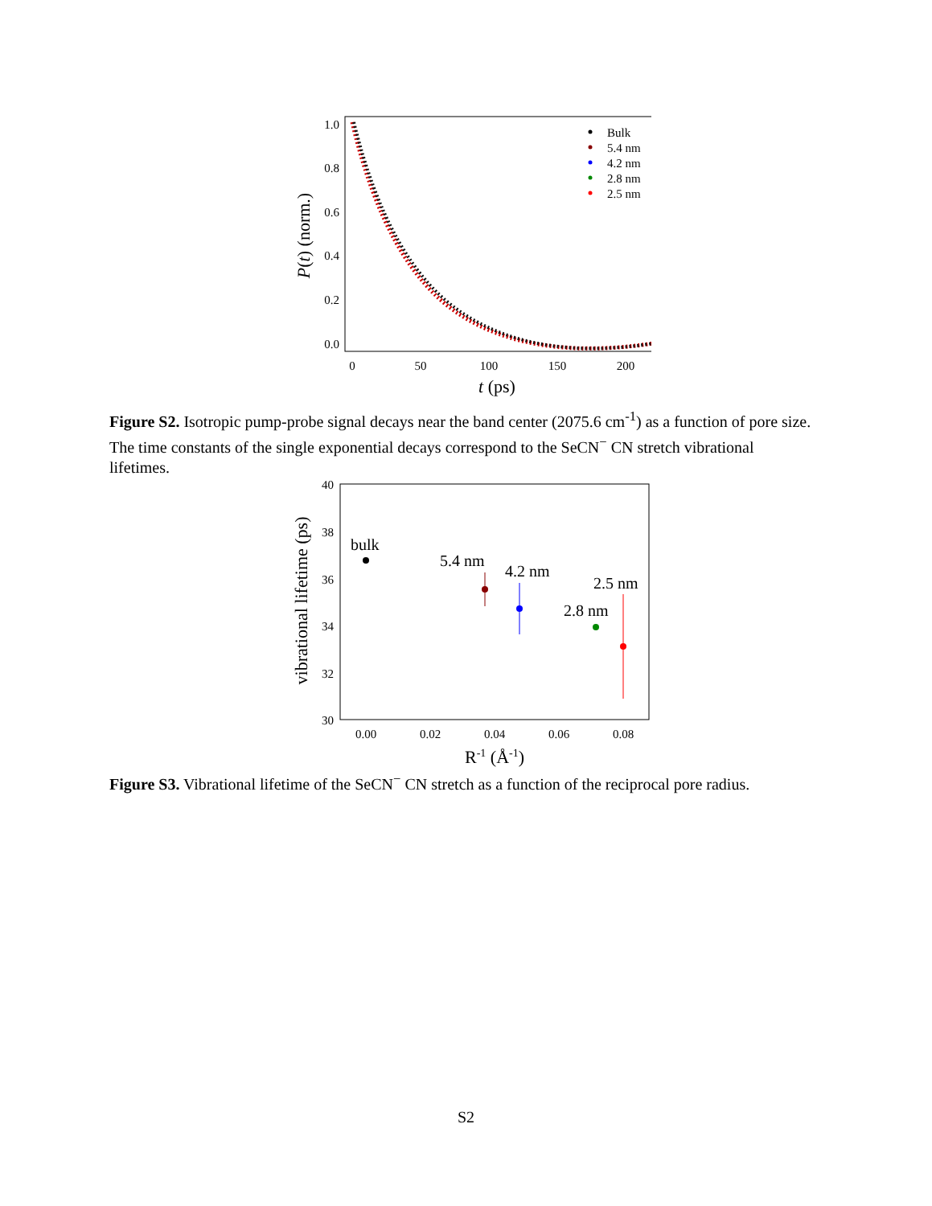1.0
0.8
0.6
0.4
0.2
0.0
0
50
100
150
200
t (ps)
P(t) (norm.)
Bulk
5.4 nm
4.2 nm
2.8 nm
2.5 nm
Figure S2. Isotropic pump-probe signal decays near the band center (2075.6 cm<sup>-1</sup>) as a function of pore size. The time constants of the single exponential decays correspond to the SeCN<sup>−</sup> CN stretch vibrational lifetimes.
40
38
36
34
32
30
0.00
0.02
0.04
0.06
0.08
R-1 (Å-1)
vibrational lifetime (ps)
bulk
5.4 nm
4.2 nm
2.8 nm
2.5 nm
Figure S3. Vibrational lifetime of the SeCN<sup>−</sup> CN stretch as a function of the reciprocal pore radius.
S2